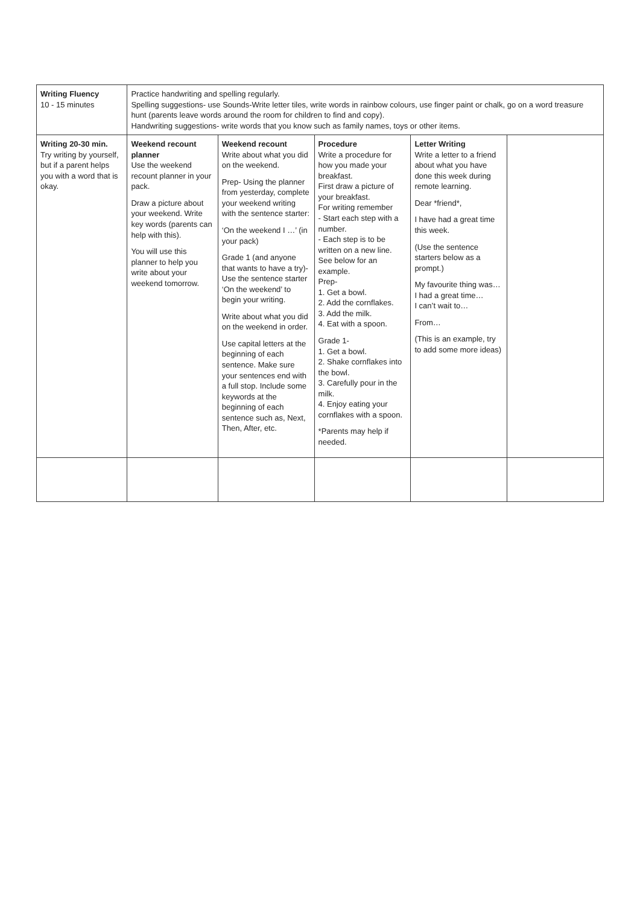| Writing Fluency 10 - 15 minutes | Practice handwriting and spelling regularly. Spelling suggestions- use Sounds-Write letter tiles, write words in rainbow colours, use finger paint or chalk, go on a word treasure hunt (parents leave words around the room for children to find and copy). Handwriting suggestions- write words that you know such as family names, toys or other items. | | | | |
| Writing 20-30 min. Try writing by yourself, but if a parent helps you with a word that is okay. | Weekend recount planner Use the weekend recount planner in your pack. Draw a picture about your weekend. Write key words (parents can help with this). You will use this planner to help you write about your weekend tomorrow. | Weekend recount Write about what you did on the weekend. Prep- Using the planner from yesterday, complete your weekend writing with the sentence starter: ‘On the weekend I …’ (in your pack) Grade 1 (and anyone that wants to have a try)- Use the sentence starter ‘On the weekend’ to begin your writing. Write about what you did on the weekend in order. Use capital letters at the beginning of each sentence. Make sure your sentences end with a full stop. Include some keywords at the beginning of each sentence such as, Next, Then, After, etc. | Procedure Write a procedure for how you made your breakfast. First draw a picture of your breakfast. For writing remember - Start each step with a number. - Each step is to be written on a new line. See below for an example. Prep- 1. Get a bowl. 2. Add the cornflakes. 3. Add the milk. 4. Eat with a spoon. Grade 1- 1. Get a bowl. 2. Shake cornflakes into the bowl. 3. Carefully pour in the milk. 4. Enjoy eating your cornflakes with a spoon. *Parents may help if needed. | Letter Writing Write a letter to a friend about what you have done this week during remote learning. Dear *friend*, I have had a great time this week. (Use the sentence starters below as a prompt.) My favourite thing was… I had a great time… I can’t wait to… From… (This is an example, try to add some more ideas) | |